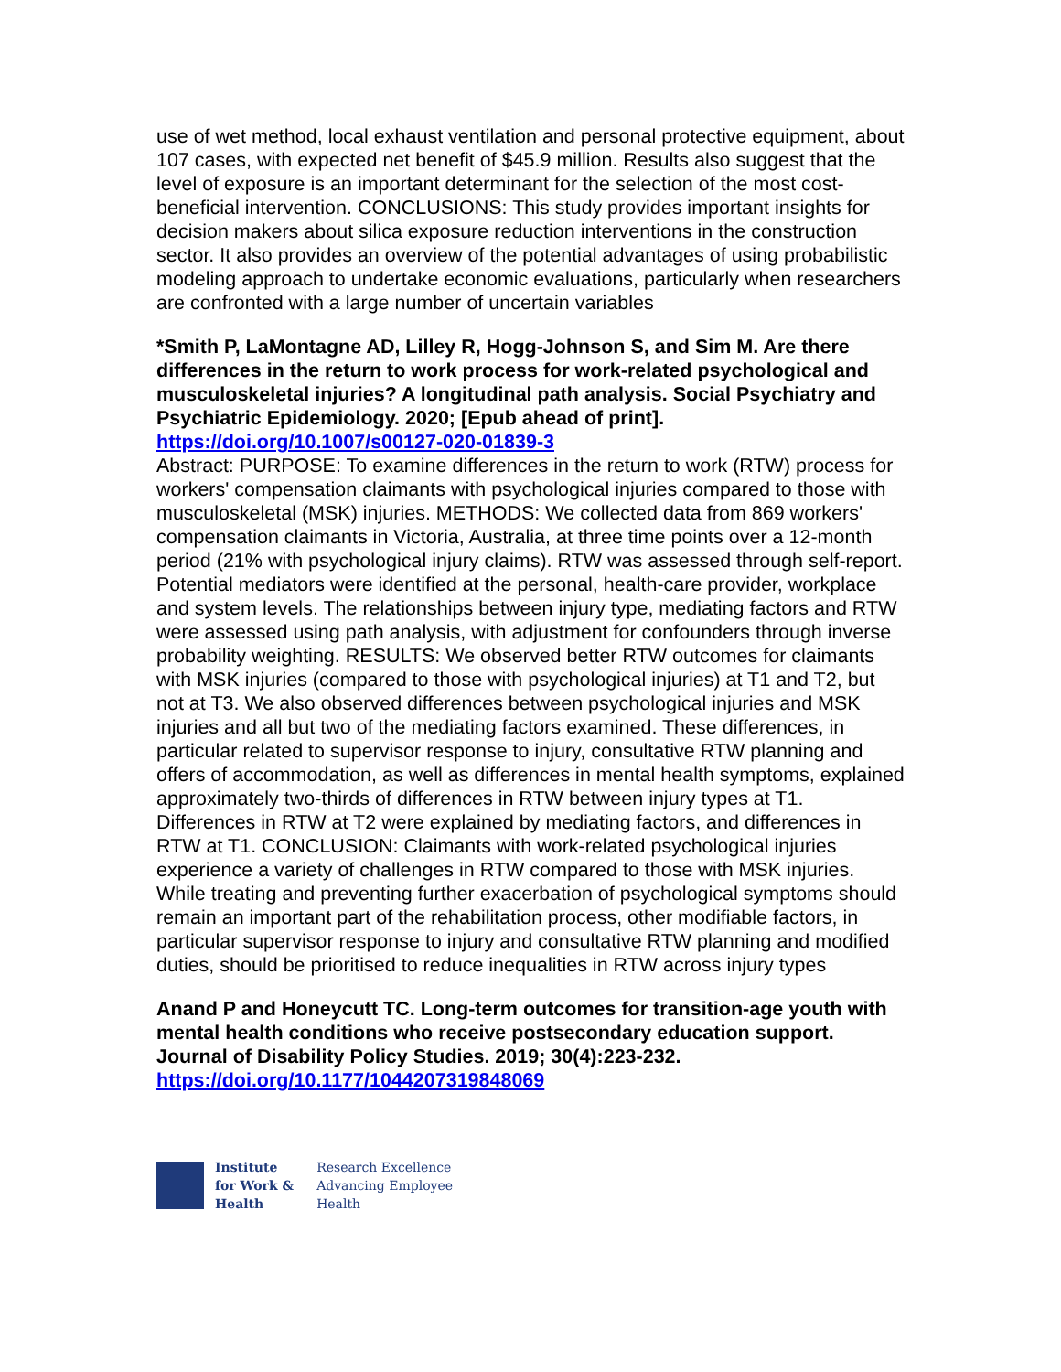use of wet method, local exhaust ventilation and personal protective equipment, about 107 cases, with expected net benefit of $45.9 million. Results also suggest that the level of exposure is an important determinant for the selection of the most cost-beneficial intervention. CONCLUSIONS: This study provides important insights for decision makers about silica exposure reduction interventions in the construction sector. It also provides an overview of the potential advantages of using probabilistic modeling approach to undertake economic evaluations, particularly when researchers are confronted with a large number of uncertain variables
*Smith P, LaMontagne AD, Lilley R, Hogg-Johnson S, and Sim M. Are there differences in the return to work process for work-related psychological and musculoskeletal injuries? A longitudinal path analysis. Social Psychiatry and Psychiatric Epidemiology. 2020; [Epub ahead of print].
https://doi.org/10.1007/s00127-020-01839-3
Abstract: PURPOSE: To examine differences in the return to work (RTW) process for workers' compensation claimants with psychological injuries compared to those with musculoskeletal (MSK) injuries. METHODS: We collected data from 869 workers' compensation claimants in Victoria, Australia, at three time points over a 12-month period (21% with psychological injury claims). RTW was assessed through self-report. Potential mediators were identified at the personal, health-care provider, workplace and system levels. The relationships between injury type, mediating factors and RTW were assessed using path analysis, with adjustment for confounders through inverse probability weighting. RESULTS: We observed better RTW outcomes for claimants with MSK injuries (compared to those with psychological injuries) at T1 and T2, but not at T3. We also observed differences between psychological injuries and MSK injuries and all but two of the mediating factors examined. These differences, in particular related to supervisor response to injury, consultative RTW planning and offers of accommodation, as well as differences in mental health symptoms, explained approximately two-thirds of differences in RTW between injury types at T1. Differences in RTW at T2 were explained by mediating factors, and differences in RTW at T1. CONCLUSION: Claimants with work-related psychological injuries experience a variety of challenges in RTW compared to those with MSK injuries. While treating and preventing further exacerbation of psychological symptoms should remain an important part of the rehabilitation process, other modifiable factors, in particular supervisor response to injury and consultative RTW planning and modified duties, should be prioritised to reduce inequalities in RTW across injury types
Anand P and Honeycutt TC. Long-term outcomes for transition-age youth with mental health conditions who receive postsecondary education support. Journal of Disability Policy Studies. 2019; 30(4):223-232.
https://doi.org/10.1177/1044207319848069
Institute
for Work &
Health
Research Excellence
Advancing Employee
Health